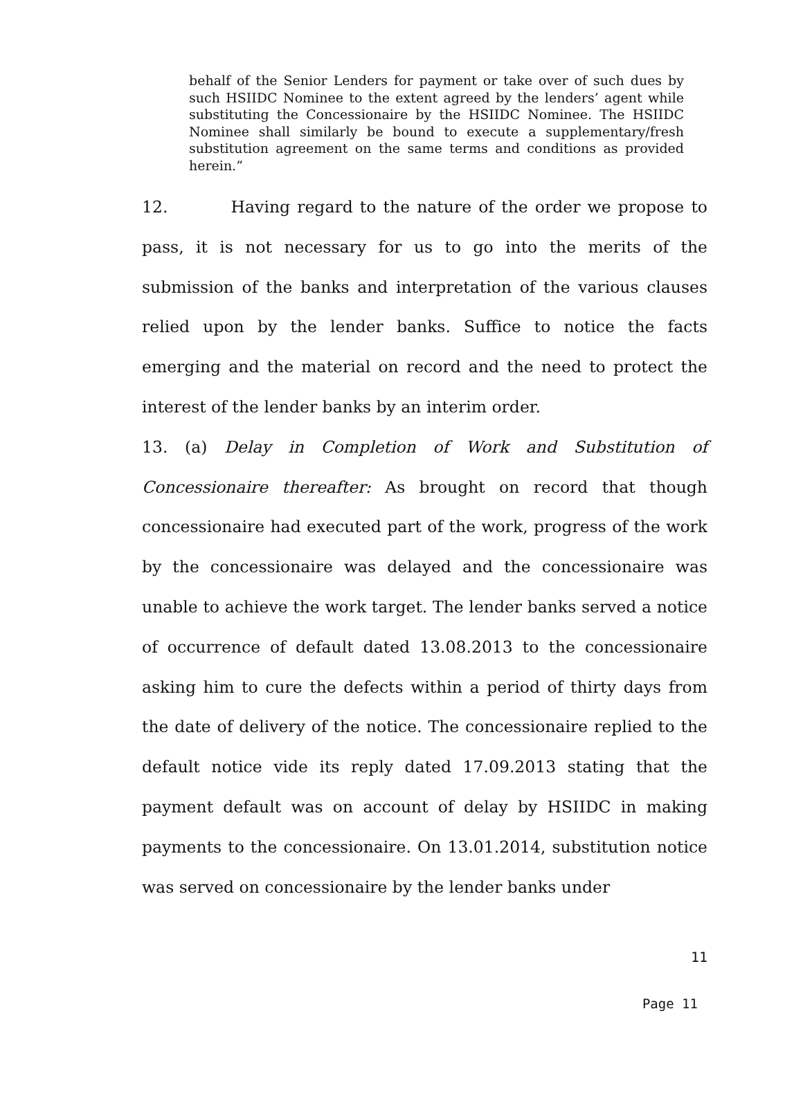behalf of the Senior Lenders for payment or take over of such dues by such HSIIDC Nominee to the extent agreed by the lenders’ agent while substituting the Concessionaire by the HSIIDC Nominee. The HSIIDC Nominee shall similarly be bound to execute a supplementary/fresh substitution agreement on the same terms and conditions as provided herein.”
12. Having regard to the nature of the order we propose to pass, it is not necessary for us to go into the merits of the submission of the banks and interpretation of the various clauses relied upon by the lender banks. Suffice to notice the facts emerging and the material on record and the need to protect the interest of the lender banks by an interim order.
13. (a) Delay in Completion of Work and Substitution of Concessionaire thereafter: As brought on record that though concessionaire had executed part of the work, progress of the work by the concessionaire was delayed and the concessionaire was unable to achieve the work target. The lender banks served a notice of occurrence of default dated 13.08.2013 to the concessionaire asking him to cure the defects within a period of thirty days from the date of delivery of the notice. The concessionaire replied to the default notice vide its reply dated 17.09.2013 stating that the payment default was on account of delay by HSIIDC in making payments to the concessionaire. On 13.01.2014, substitution notice was served on concessionaire by the lender banks under
11
Page 11